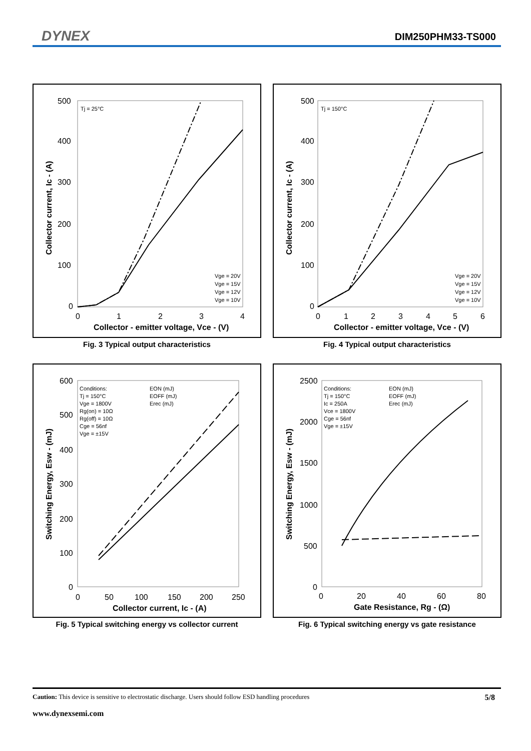DYNEX DIM250PHM33-TS000
500
400
300
200
100
0
0
1
2
3
4
Collector - emitter voltage, Vce - (V)
Collector current, Ic - (A)
Tj = 25°C
Vge = 20V
Vge = 15V
Vge = 12V
Vge = 10V
Fig. 3 Typical output characteristics
500
400
300
200
100
0
0
1
2
3
4
5
6
Collector - emitter voltage, Vce - (V)
Collector current, Ic - (A)
Tj = 150°C
Vge = 20V
Vge = 15V
Vge = 12V
Vge = 10V
Fig. 4 Typical output characteristics
600
500
400
300
200
100
0
0
50
100
150
200
250
Collector current, Ic - (A)
Switching Energy, Esw - (mJ)
Conditions:
Tj = 150°C
Vge = 1800V
Rg(on) = 10Ω
Rg(off) = 10Ω
Cge = 56nf
Vge = ±15V
EON (mJ)
EOFF (mJ)
Erec (mJ)
Fig. 5 Typical switching energy vs collector current
2500
2000
1500
1000
500
0
0
20
40
60
80
Gate Resistance, Rg - (Ω)
Switching Energy, Esw - (mJ)
Conditions:
Tj = 150°C
Ic = 250A
Vce = 1800V
Cge = 56nf
Vge = ±15V
EON (mJ)
EOFF (mJ)
Erec (mJ)
Fig. 6 Typical switching energy vs gate resistance
Caution: This device is sensitive to electrostatic discharge. Users should follow ESD handling procedures 5/8
www.dynexsemi.com